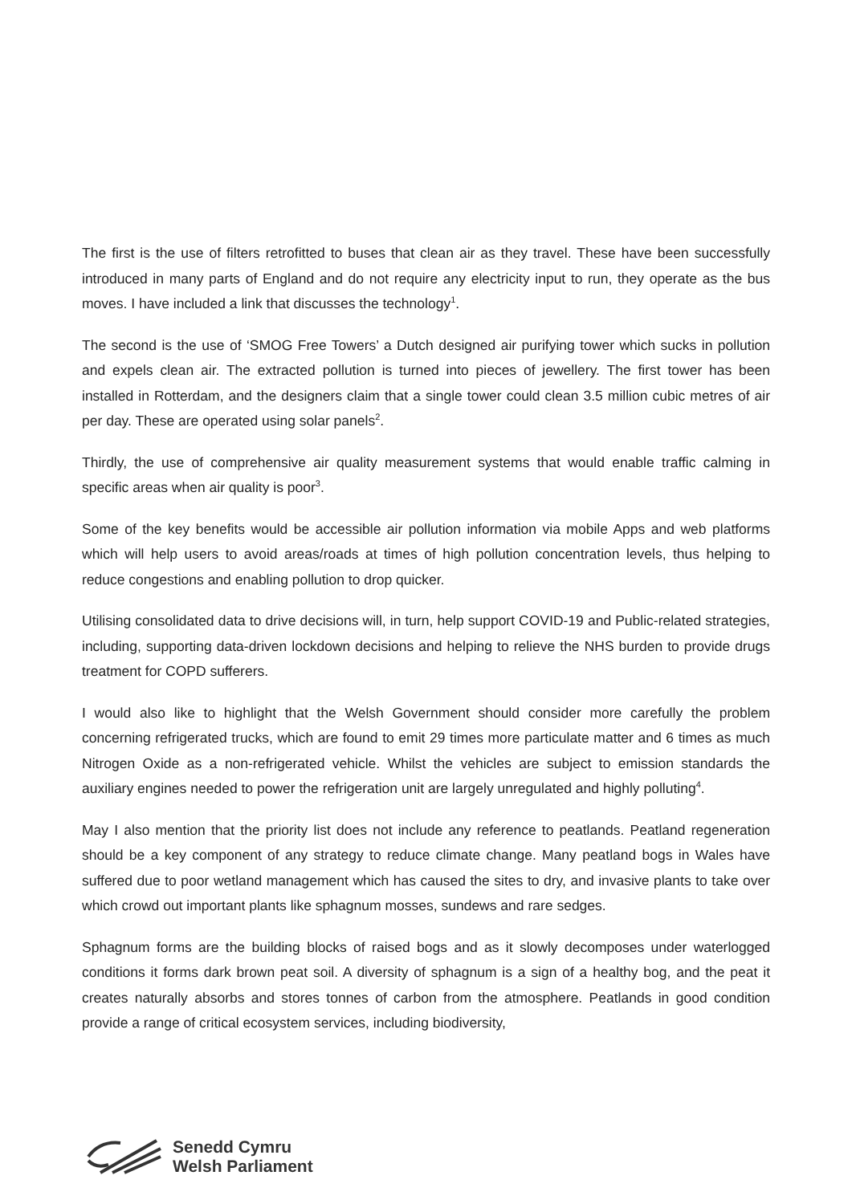The first is the use of filters retrofitted to buses that clean air as they travel. These have been successfully introduced in many parts of England and do not require any electricity input to run, they operate as the bus moves. I have included a link that discusses the technology<sup>1</sup>.
The second is the use of ‘SMOG Free Towers’ a Dutch designed air purifying tower which sucks in pollution and expels clean air. The extracted pollution is turned into pieces of jewellery. The first tower has been installed in Rotterdam, and the designers claim that a single tower could clean 3.5 million cubic metres of air per day. These are operated using solar panels<sup>2</sup>.
Thirdly, the use of comprehensive air quality measurement systems that would enable traffic calming in specific areas when air quality is poor<sup>3</sup>.
Some of the key benefits would be accessible air pollution information via mobile Apps and web platforms which will help users to avoid areas/roads at times of high pollution concentration levels, thus helping to reduce congestions and enabling pollution to drop quicker.
Utilising consolidated data to drive decisions will, in turn, help support COVID-19 and Public-related strategies, including, supporting data-driven lockdown decisions and helping to relieve the NHS burden to provide drugs treatment for COPD sufferers.
I would also like to highlight that the Welsh Government should consider more carefully the problem concerning refrigerated trucks, which are found to emit 29 times more particulate matter and 6 times as much Nitrogen Oxide as a non-refrigerated vehicle. Whilst the vehicles are subject to emission standards the auxiliary engines needed to power the refrigeration unit are largely unregulated and highly polluting<sup>4</sup>.
May I also mention that the priority list does not include any reference to peatlands. Peatland regeneration should be a key component of any strategy to reduce climate change. Many peatland bogs in Wales have suffered due to poor wetland management which has caused the sites to dry, and invasive plants to take over which crowd out important plants like sphagnum mosses, sundews and rare sedges.
Sphagnum forms are the building blocks of raised bogs and as it slowly decomposes under waterlogged conditions it forms dark brown peat soil. A diversity of sphagnum is a sign of a healthy bog, and the peat it creates naturally absorbs and stores tonnes of carbon from the atmosphere. Peatlands in good condition provide a range of critical ecosystem services, including biodiversity,
Senedd Cymru
Welsh Parliament